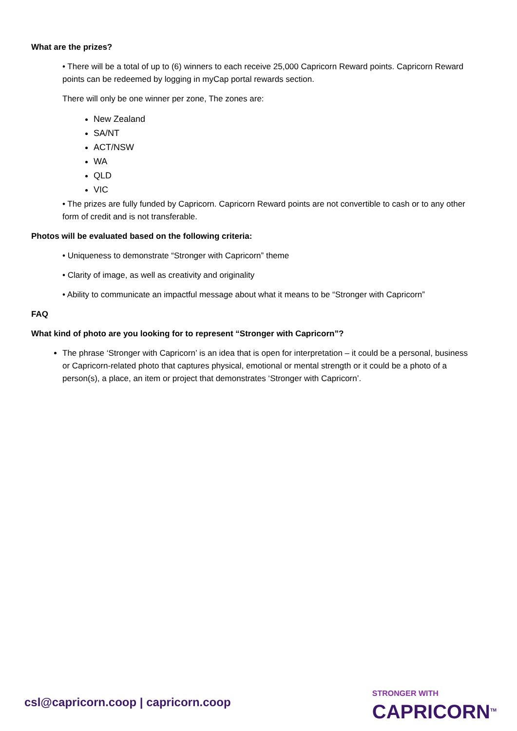What are the prizes?
• There will be a total of up to (6) winners to each receive 25,000 Capricorn Reward points. Capricorn Reward points can be redeemed by logging in myCap portal rewards section.
There will only be one winner per zone, The zones are:
New Zealand
SA/NT
ACT/NSW
WA
QLD
VIC
• The prizes are fully funded by Capricorn. Capricorn Reward points are not convertible to cash or to any other form of credit and is not transferable.
Photos will be evaluated based on the following criteria:
• Uniqueness to demonstrate “Stronger with Capricorn” theme
• Clarity of image, as well as creativity and originality
• Ability to communicate an impactful message about what it means to be “Stronger with Capricorn”
FAQ
What kind of photo are you looking for to represent “Stronger with Capricorn”?
The phrase ‘Stronger with Capricorn’ is an idea that is open for interpretation – it could be a personal, business or Capricorn-related photo that captures physical, emotional or mental strength or it could be a photo of a person(s), a place, an item or project that demonstrates ‘Stronger with Capricorn’.
csl@capricorn.coop | capricorn.coop
STRONGER WITH
CAPRICORN<sup>TM</sup>